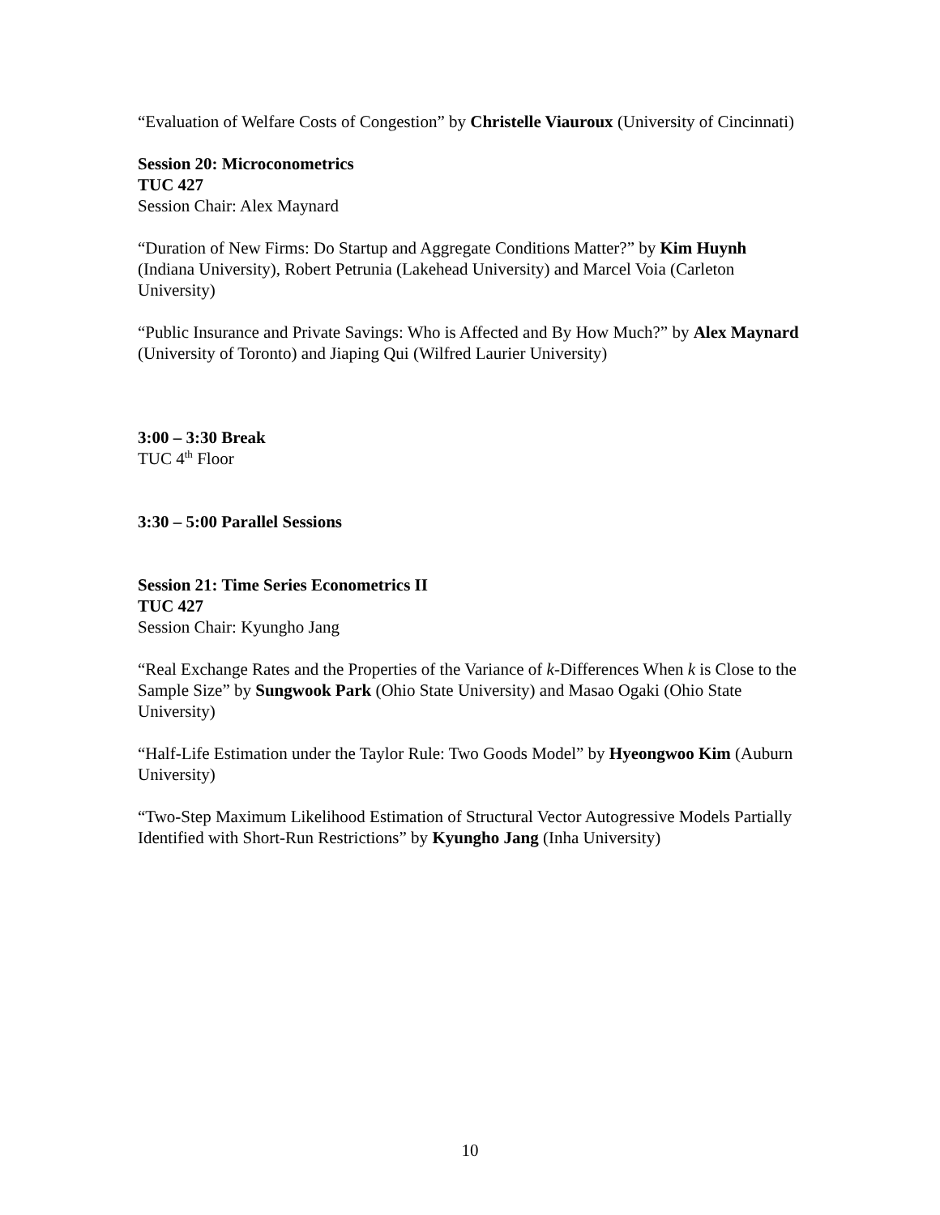“Evaluation of Welfare Costs of Congestion” by Christelle Viauroux (University of Cincinnati)
Session 20: Microconometrics
TUC 427
Session Chair: Alex Maynard
“Duration of New Firms: Do Startup and Aggregate Conditions Matter?” by Kim Huynh (Indiana University), Robert Petrunia (Lakehead University) and Marcel Voia (Carleton University)
“Public Insurance and Private Savings: Who is Affected and By How Much?” by Alex Maynard (University of Toronto) and Jiaping Qui (Wilfred Laurier University)
3:00 – 3:30 Break
TUC 4<sup>th</sup> Floor
3:30 – 5:00 Parallel Sessions
Session 21: Time Series Econometrics II
TUC 427
Session Chair: Kyungho Jang
“Real Exchange Rates and the Properties of the Variance of k-Differences When k is Close to the Sample Size” by Sungwook Park (Ohio State University) and Masao Ogaki (Ohio State University)
“Half-Life Estimation under the Taylor Rule: Two Goods Model” by Hyeongwoo Kim (Auburn University)
“Two-Step Maximum Likelihood Estimation of Structural Vector Autogressive Models Partially Identified with Short-Run Restrictions” by Kyungho Jang (Inha University)
10